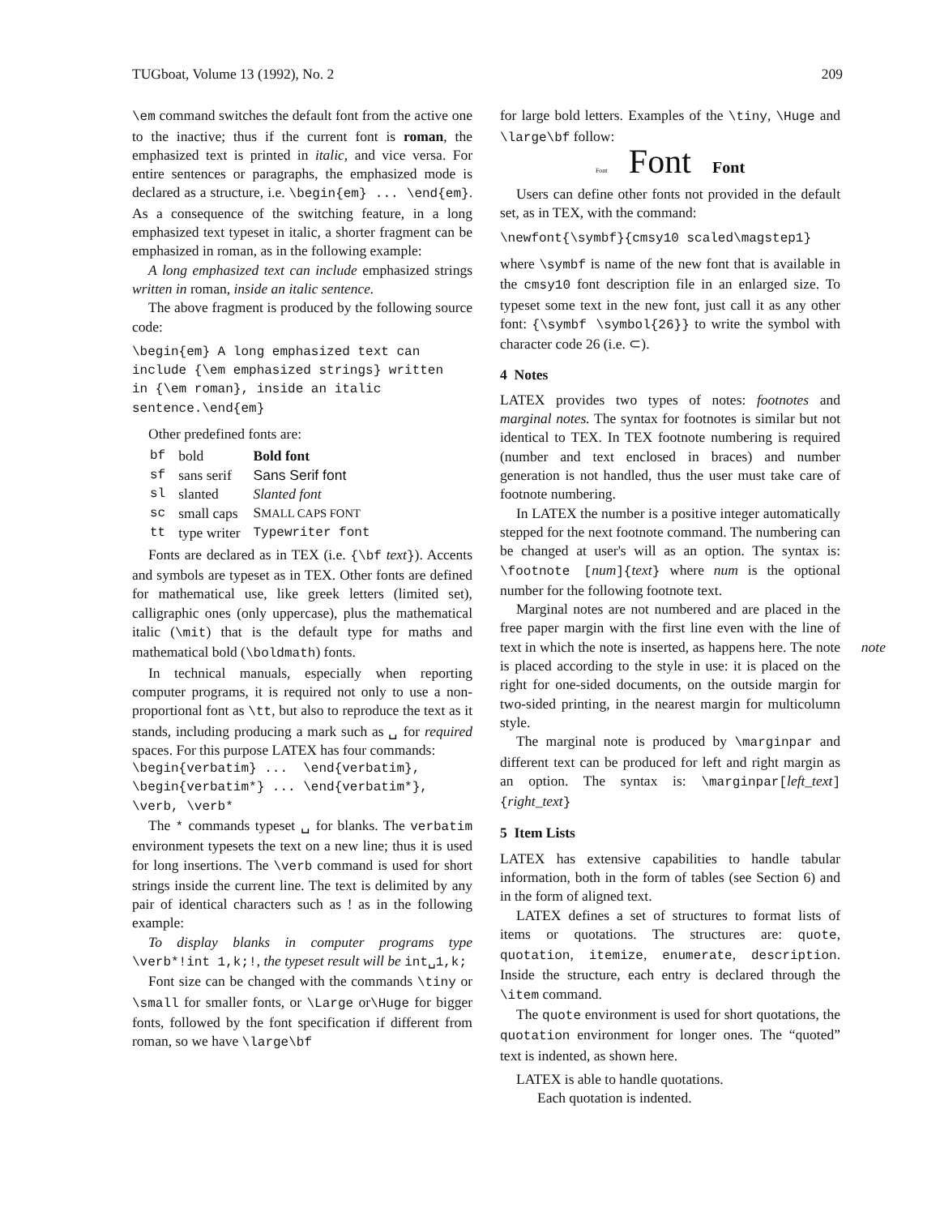TUGboat, Volume 13 (1992), No. 2 209
\em command switches the default font from the active one to the inactive; thus if the current font is roman, the emphasized text is printed in italic, and vice versa. For entire sentences or paragraphs, the emphasized mode is declared as a structure, i.e. \begin{em} ... \end{em}. As a consequence of the switching feature, in a long emphasized text typeset in italic, a shorter fragment can be emphasized in roman, as in the following example:
A long emphasized text can include emphasized strings written in roman, inside an italic sentence.
The above fragment is produced by the following source code:
\begin{em} A long emphasized text can include {\em emphasized strings} written in {\em roman}, inside an italic sentence.\end{em}
Other predefined fonts are:
| bf | bold | Bold font |
| sf | sans serif | Sans Serif font |
| sl | slanted | Slanted font |
| sc | small caps | S MALL CAPS FONT |
| tt | type writer | Typewriter font |
Fonts are declared as in TEX (i.e. {\bf text}). Accents and symbols are typeset as in TEX. Other fonts are defined for mathematical use, like greek letters (limited set), calligraphic ones (only uppercase), plus the mathematical italic (\mit) that is the default type for maths and mathematical bold (\boldmath) fonts.
In technical manuals, especially when reporting computer programs, it is required not only to use a non-proportional font as \tt, but also to reproduce the text as it stands, including producing a mark such as ␣ for required spaces. For this purpose LATEX has four commands:
\begin{verbatim} ... \end{verbatim}, \begin{verbatim*} ... \end{verbatim*}, \verb, \verb*
The * commands typeset ␣ for blanks. The verbatim environment typesets the text on a new line; thus it is used for long insertions. The \verb command is used for short strings inside the current line. The text is delimited by any pair of identical characters such as ! as in the following example:
To display blanks in computer programs type \verb*!int 1,k;!, the typeset result will be int␣1,k;
Font size can be changed with the commands \tiny or \small for smaller fonts, or \Large or\Huge for bigger fonts, followed by the font specification if different from roman, so we have \large\bf
for large bold letters. Examples of the \tiny, \Huge and \large\bf follow:
Font Font Font
Users can define other fonts not provided in the default set, as in TEX, with the command:
\newfont{\symbf}{cmsy10 scaled\magstep1}
where \symbf is name of the new font that is available in the cmsy10 font description file in an enlarged size. To typeset some text in the new font, just call it as any other font: {\symbf \symbol{26}} to write the symbol with character code 26 (i.e. ⊂).
4 Notes
LATEX provides two types of notes: footnotes and marginal notes. The syntax for footnotes is similar but not identical to TEX. In TEX footnote numbering is required (number and text enclosed in braces) and number generation is not handled, thus the user must take care of footnote numbering.
In LATEX the number is a positive integer automatically stepped for the next footnote command. The numbering can be changed at user's will as an option. The syntax is: \footnote [num]{text} where num is the optional number for the following footnote text.
Marginal notes are not numbered and are placed in the free paper margin with the first line even with the line of text in which the note is inserted, as happens here. note The note is placed according to the style in use: it is placed on the right for one-sided documents, on the outside margin for two-sided printing, in the nearest margin for multicolumn style.
The marginal note is produced by \marginpar and different text can be produced for left and right margin as an option. The syntax is: \marginpar[left_text]{right_text}
5 Item Lists
LATEX has extensive capabilities to handle tabular information, both in the form of tables (see Section 6) and in the form of aligned text.
LATEX defines a set of structures to format lists of items or quotations. The structures are: quote, quotation, itemize, enumerate, description. Inside the structure, each entry is declared through the \item command.
The quote environment is used for short quotations, the quotation environment for longer ones. The “quoted” text is indented, as shown here.
LATEX is able to handle quotations.
Each quotation is indented.